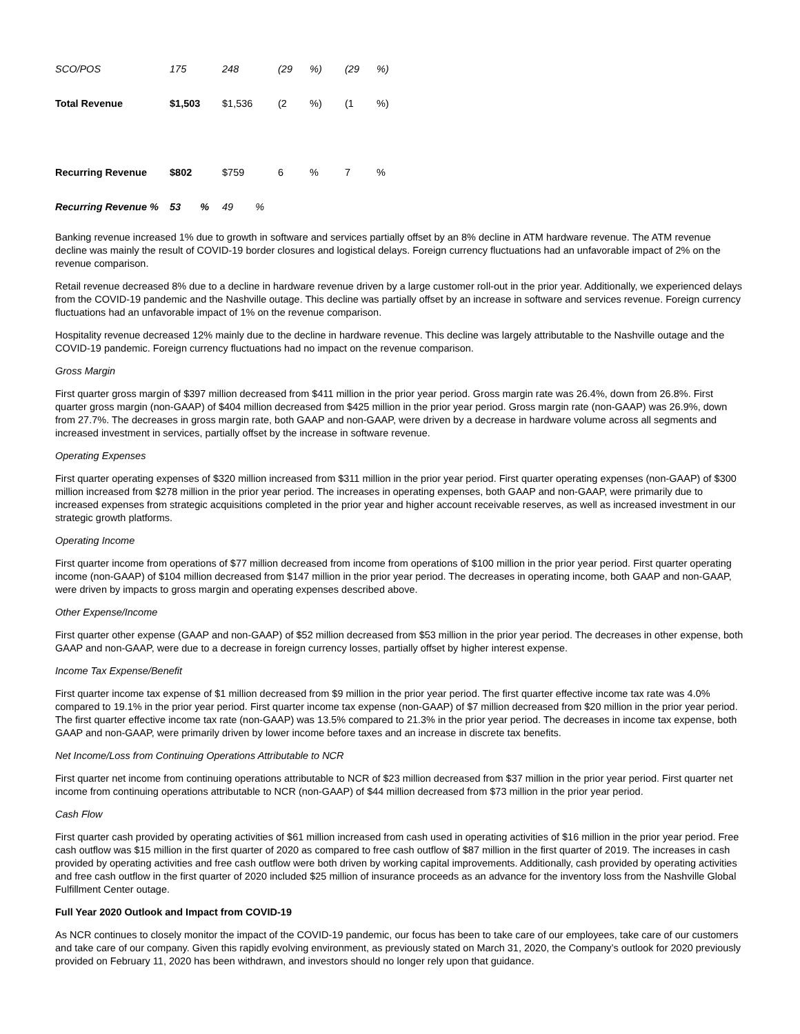| SCO/POS | 175 | 248 | (29 | %) | (29 | %) |
| Total Revenue | $1,503 | $1,536 | (2 | %) | (1 | %) |
| Recurring Revenue | $802 | $759 | 6 | % | 7 | % |
| Recurring Revenue % | 53 % | 49 % | | | | |
Banking revenue increased 1% due to growth in software and services partially offset by an 8% decline in ATM hardware revenue. The ATM revenue decline was mainly the result of COVID-19 border closures and logistical delays. Foreign currency fluctuations had an unfavorable impact of 2% on the revenue comparison.
Retail revenue decreased 8% due to a decline in hardware revenue driven by a large customer roll-out in the prior year. Additionally, we experienced delays from the COVID-19 pandemic and the Nashville outage. This decline was partially offset by an increase in software and services revenue. Foreign currency fluctuations had an unfavorable impact of 1% on the revenue comparison.
Hospitality revenue decreased 12% mainly due to the decline in hardware revenue. This decline was largely attributable to the Nashville outage and the COVID-19 pandemic. Foreign currency fluctuations had no impact on the revenue comparison.
Gross Margin
First quarter gross margin of $397 million decreased from $411 million in the prior year period. Gross margin rate was 26.4%, down from 26.8%. First quarter gross margin (non-GAAP) of $404 million decreased from $425 million in the prior year period. Gross margin rate (non-GAAP) was 26.9%, down from 27.7%. The decreases in gross margin rate, both GAAP and non-GAAP, were driven by a decrease in hardware volume across all segments and increased investment in services, partially offset by the increase in software revenue.
Operating Expenses
First quarter operating expenses of $320 million increased from $311 million in the prior year period. First quarter operating expenses (non-GAAP) of $300 million increased from $278 million in the prior year period. The increases in operating expenses, both GAAP and non-GAAP, were primarily due to increased expenses from strategic acquisitions completed in the prior year and higher account receivable reserves, as well as increased investment in our strategic growth platforms.
Operating Income
First quarter income from operations of $77 million decreased from income from operations of $100 million in the prior year period. First quarter operating income (non-GAAP) of $104 million decreased from $147 million in the prior year period. The decreases in operating income, both GAAP and non-GAAP, were driven by impacts to gross margin and operating expenses described above.
Other Expense/Income
First quarter other expense (GAAP and non-GAAP) of $52 million decreased from $53 million in the prior year period. The decreases in other expense, both GAAP and non-GAAP, were due to a decrease in foreign currency losses, partially offset by higher interest expense.
Income Tax Expense/Benefit
First quarter income tax expense of $1 million decreased from $9 million in the prior year period. The first quarter effective income tax rate was 4.0% compared to 19.1% in the prior year period. First quarter income tax expense (non-GAAP) of $7 million decreased from $20 million in the prior year period. The first quarter effective income tax rate (non-GAAP) was 13.5% compared to 21.3% in the prior year period. The decreases in income tax expense, both GAAP and non-GAAP, were primarily driven by lower income before taxes and an increase in discrete tax benefits.
Net Income/Loss from Continuing Operations Attributable to NCR
First quarter net income from continuing operations attributable to NCR of $23 million decreased from $37 million in the prior year period. First quarter net income from continuing operations attributable to NCR (non-GAAP) of $44 million decreased from $73 million in the prior year period.
Cash Flow
First quarter cash provided by operating activities of $61 million increased from cash used in operating activities of $16 million in the prior year period. Free cash outflow was $15 million in the first quarter of 2020 as compared to free cash outflow of $87 million in the first quarter of 2019. The increases in cash provided by operating activities and free cash outflow were both driven by working capital improvements. Additionally, cash provided by operating activities and free cash outflow in the first quarter of 2020 included $25 million of insurance proceeds as an advance for the inventory loss from the Nashville Global Fulfillment Center outage.
Full Year 2020 Outlook and Impact from COVID-19
As NCR continues to closely monitor the impact of the COVID-19 pandemic, our focus has been to take care of our employees, take care of our customers and take care of our company. Given this rapidly evolving environment, as previously stated on March 31, 2020, the Company’s outlook for 2020 previously provided on February 11, 2020 has been withdrawn, and investors should no longer rely upon that guidance.